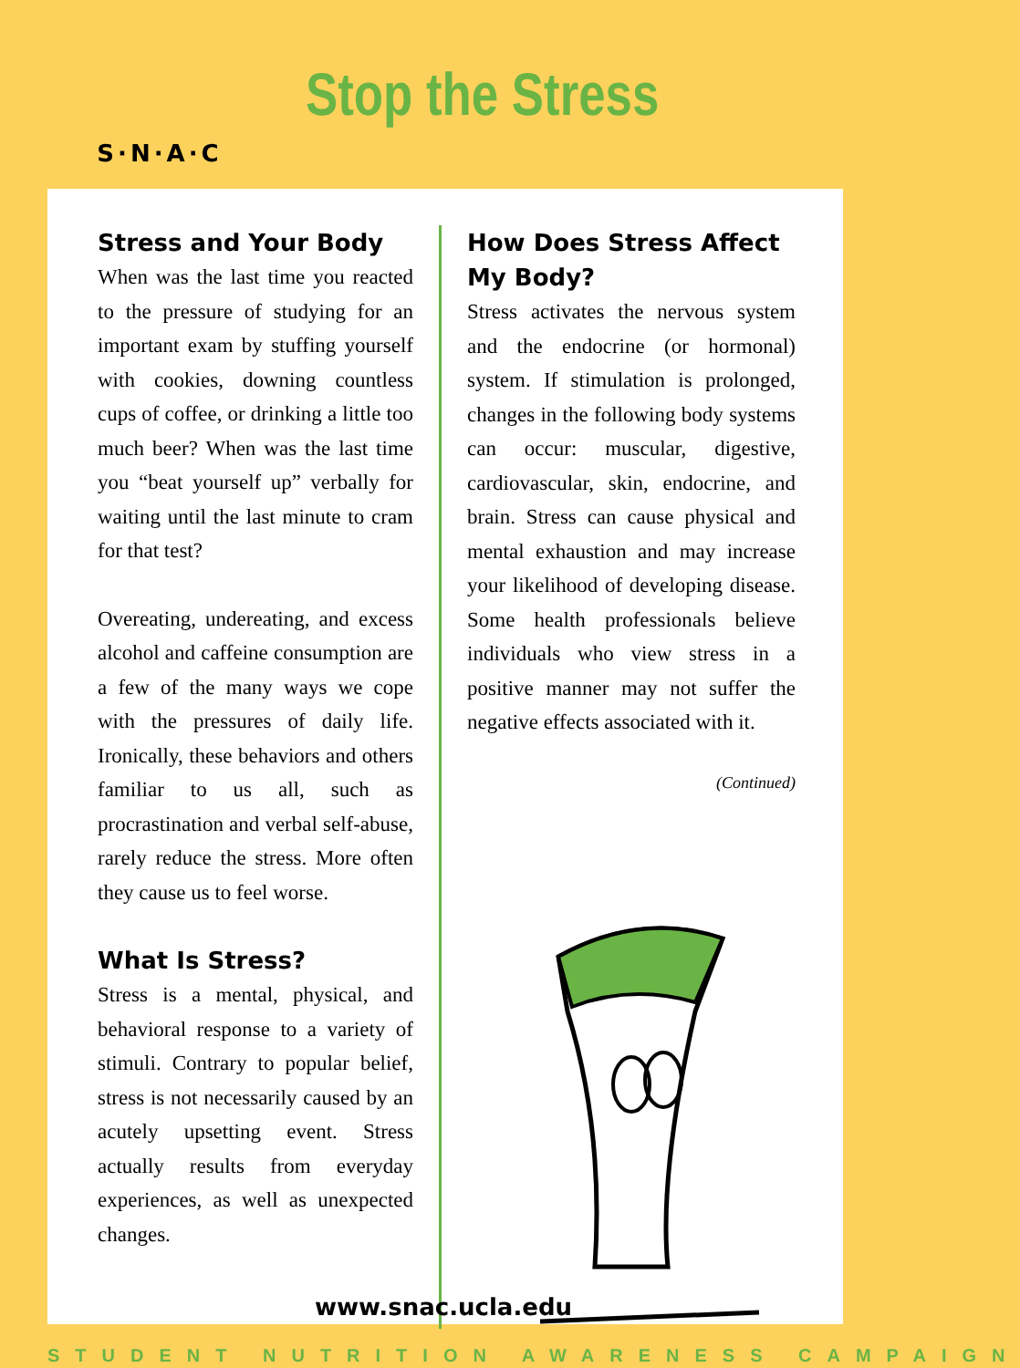S·N·A·C
Stop the Stress
Stress and Your Body
When was the last time you reacted to the pressure of studying for an important exam by stuffing yourself with cookies, downing countless cups of coffee, or drinking a little too much beer? When was the last time you “beat yourself up” verbally for waiting until the last minute to cram for that test?
Overeating, undereating, and excess alcohol and caffeine consumption are a few of the many ways we cope with the pressures of daily life. Ironically, these behaviors and others familiar to us all, such as procrastination and verbal self-abuse, rarely reduce the stress. More often they cause us to feel worse.
What Is Stress?
Stress is a mental, physical, and behavioral response to a variety of stimuli. Contrary to popular belief, stress is not necessarily caused by an acutely upsetting event. Stress actually results from everyday experiences, as well as unexpected changes.
How Does Stress Affect My Body?
Stress activates the nervous system and the endocrine (or hormonal) system. If stimulation is prolonged, changes in the following body systems can occur: muscular, digestive, cardiovascular, skin, endocrine, and brain. Stress can cause physical and mental exhaustion and may increase your likelihood of developing disease. Some health professionals believe individuals who view stress in a positive manner may not suffer the negative effects associated with it.
(Continued)
www.snac.ucla.edu
STUDENT NUTRITION AWARENESS CAMPAIGN